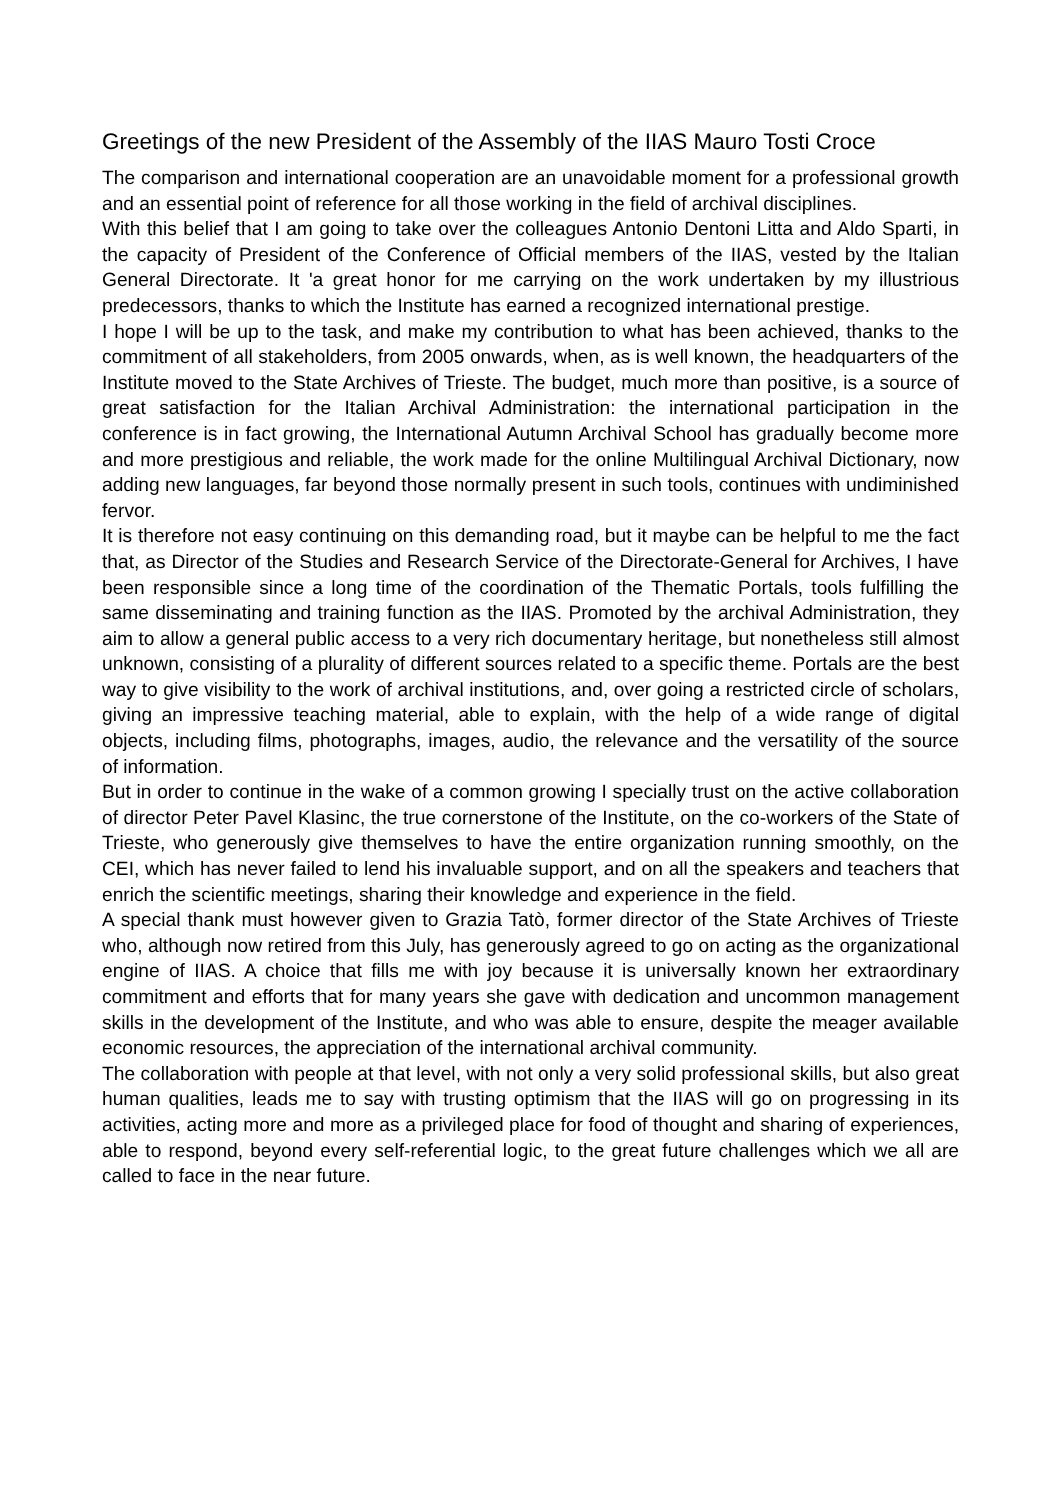Greetings of the new President of the Assembly of the IIAS Mauro Tosti Croce
The comparison and international cooperation are an unavoidable moment for a professional growth and an essential point of reference for all those working in the field of archival disciplines.
With this belief that I am going to take over the colleagues Antonio Dentoni Litta and Aldo Sparti, in the capacity of President of the Conference of Official members of the IIAS, vested by the Italian General Directorate. It 'a great honor for me carrying on the work undertaken by my illustrious predecessors, thanks to which the Institute has earned a recognized international prestige.
I hope I will be up to the task, and make my contribution to what has been achieved, thanks to the commitment of all stakeholders, from 2005 onwards, when, as is well known, the headquarters of the Institute moved to the State Archives of Trieste. The budget, much more than positive, is a source of great satisfaction for the Italian Archival Administration: the international participation in the conference is in fact growing, the International Autumn Archival School has gradually become more and more prestigious and reliable, the work made for the online Multilingual Archival Dictionary, now adding new languages, far beyond those normally present in such tools, continues with undiminished fervor.
It is therefore not easy continuing on this demanding road, but it maybe can be helpful to me the fact that, as Director of the Studies and Research Service of the Directorate-General for Archives, I have been responsible since a long time of the coordination of the Thematic Portals, tools fulfilling the same disseminating and training function as the IIAS. Promoted by the archival Administration, they aim to allow a general public access to a very rich documentary heritage, but nonetheless still almost unknown, consisting of a plurality of different sources related to a specific theme. Portals are the best way to give visibility to the work of archival institutions, and, over going a restricted circle of scholars, giving an impressive teaching material, able to explain, with the help of a wide range of digital objects, including films, photographs, images, audio, the relevance and the versatility of the source of information.
But in order to continue in the wake of a common growing I specially trust on the active collaboration of director Peter Pavel Klasinc, the true cornerstone of the Institute, on the co-workers of the State of Trieste, who generously give themselves to have the entire organization running smoothly, on the CEI, which has never failed to lend his invaluable support, and on all the speakers and teachers that enrich the scientific meetings, sharing their knowledge and experience in the field.
A special thank must however given to Grazia Tatò, former director of the State Archives of Trieste who, although now retired from this July, has generously agreed to go on acting as the organizational engine of IIAS. A choice that fills me with joy because it is universally known her extraordinary commitment and efforts that for many years she gave with dedication and uncommon management skills in the development of the Institute, and who was able to ensure, despite the meager available economic resources, the appreciation of the international archival community.
The collaboration with people at that level, with not only a very solid professional skills, but also great human qualities, leads me to say with trusting optimism that the IIAS will go on progressing in its activities, acting more and more as a privileged place for food of thought and sharing of experiences, able to respond, beyond every self-referential logic, to the great future challenges which we all are called to face in the near future.